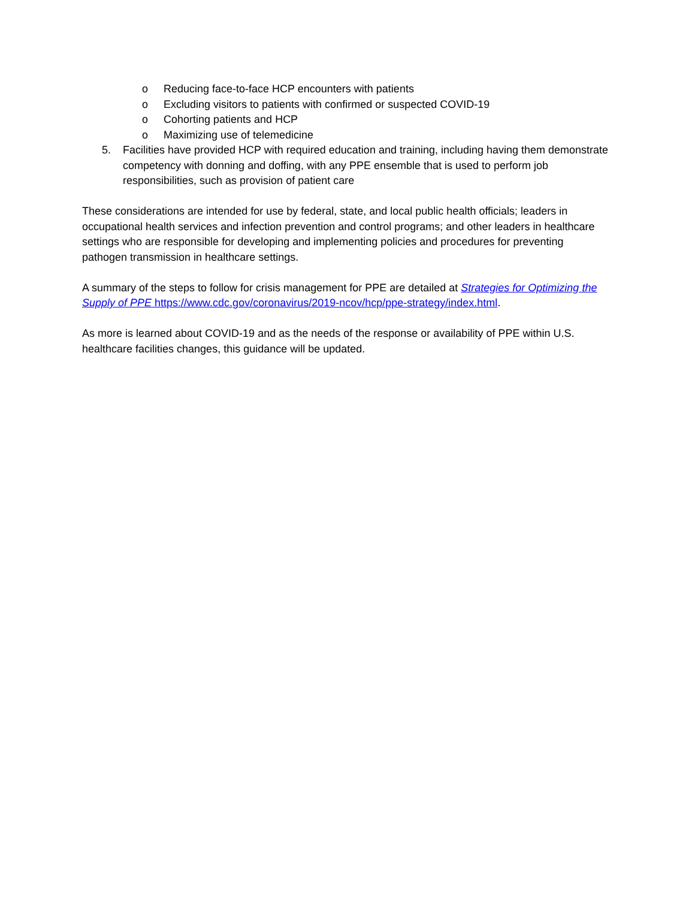o Reducing face-to-face HCP encounters with patients
o Excluding visitors to patients with confirmed or suspected COVID-19
o Cohorting patients and HCP
o Maximizing use of telemedicine
5. Facilities have provided HCP with required education and training, including having them demonstrate competency with donning and doffing, with any PPE ensemble that is used to perform job responsibilities, such as provision of patient care
These considerations are intended for use by federal, state, and local public health officials; leaders in occupational health services and infection prevention and control programs; and other leaders in healthcare settings who are responsible for developing and implementing policies and procedures for preventing pathogen transmission in healthcare settings.
A summary of the steps to follow for crisis management for PPE are detailed at Strategies for Optimizing the Supply of PPE https://www.cdc.gov/coronavirus/2019-ncov/hcp/ppe-strategy/index.html.
As more is learned about COVID-19 and as the needs of the response or availability of PPE within U.S. healthcare facilities changes, this guidance will be updated.